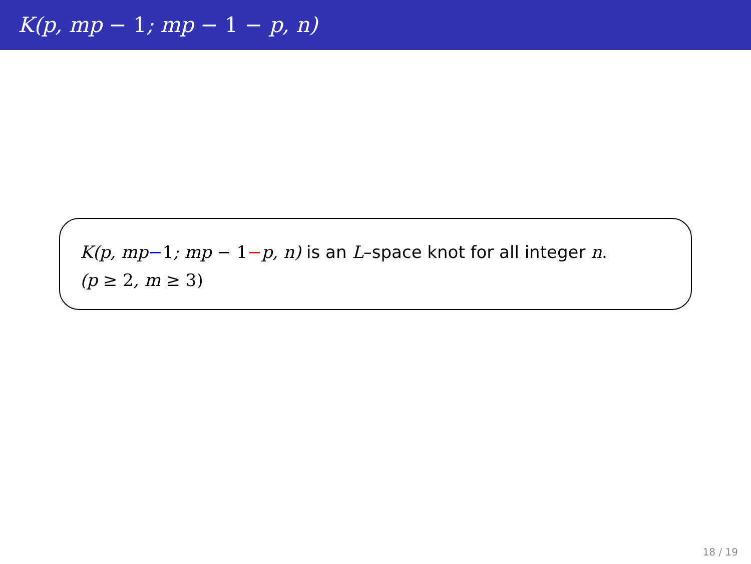K(p, mp − 1; mp − 1 − p, n)
K(p, mp−1; mp − 1−p, n) is an L–space knot for all integer n.
(p ≥ 2, m ≥ 3)
18 / 19